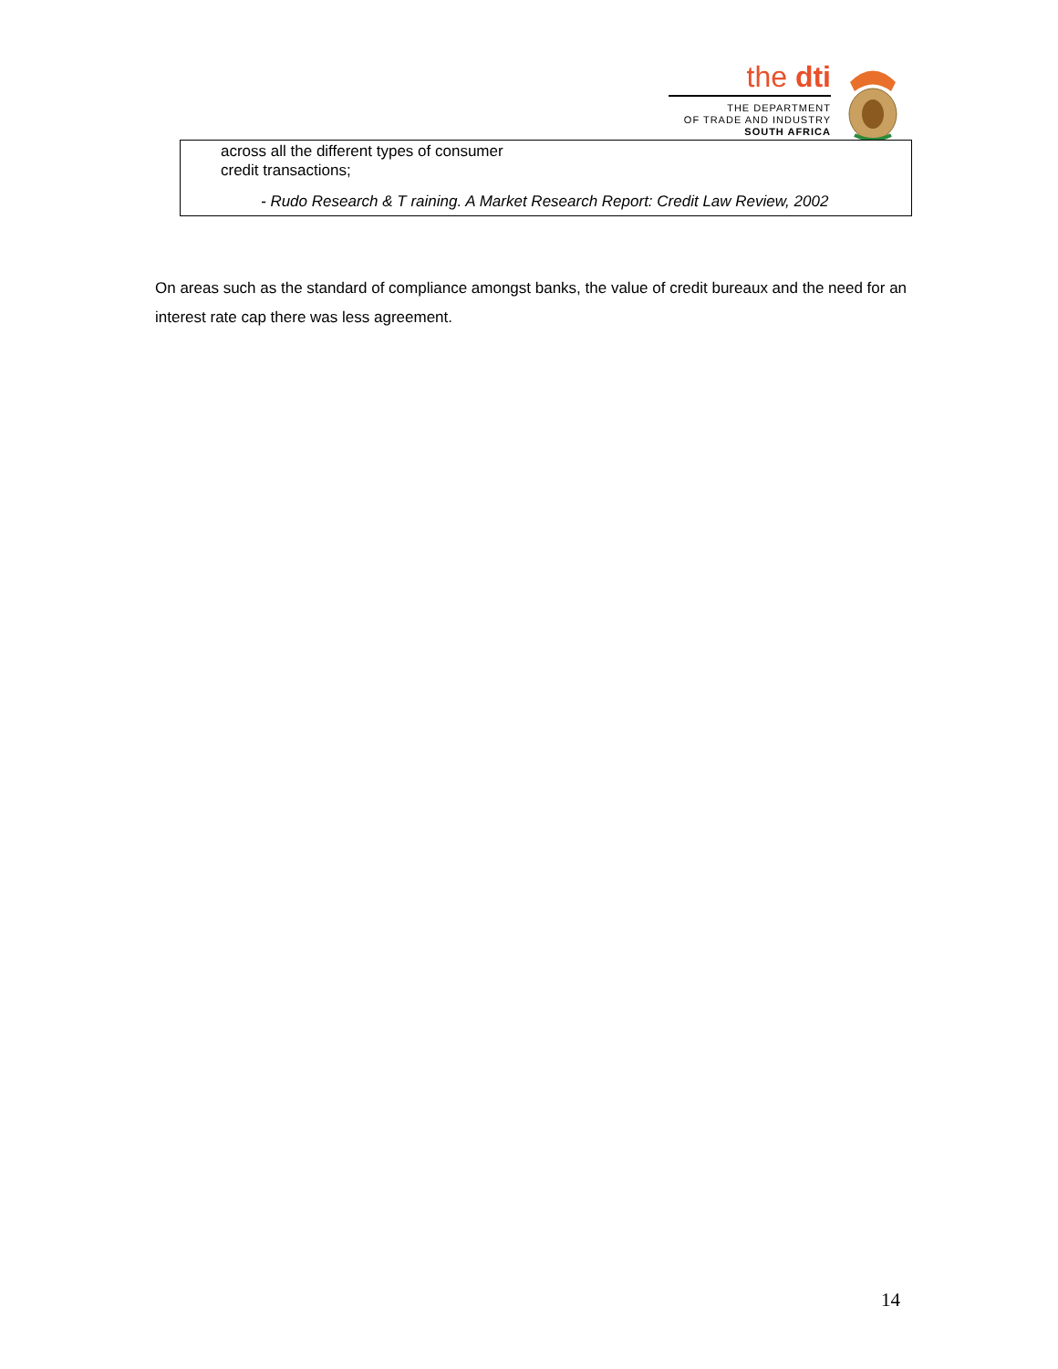the dti
THE DEPARTMENT
OF TRADE AND INDUSTRY
SOUTH AFRICA
across all the different types of consumer
credit transactions;
- Rudo Research & T raining. A Market Research Report: Credit Law Review, 2002
On areas such as the standard of compliance amongst banks, the value of credit bureaux and the need for an interest rate cap there was less agreement.
14